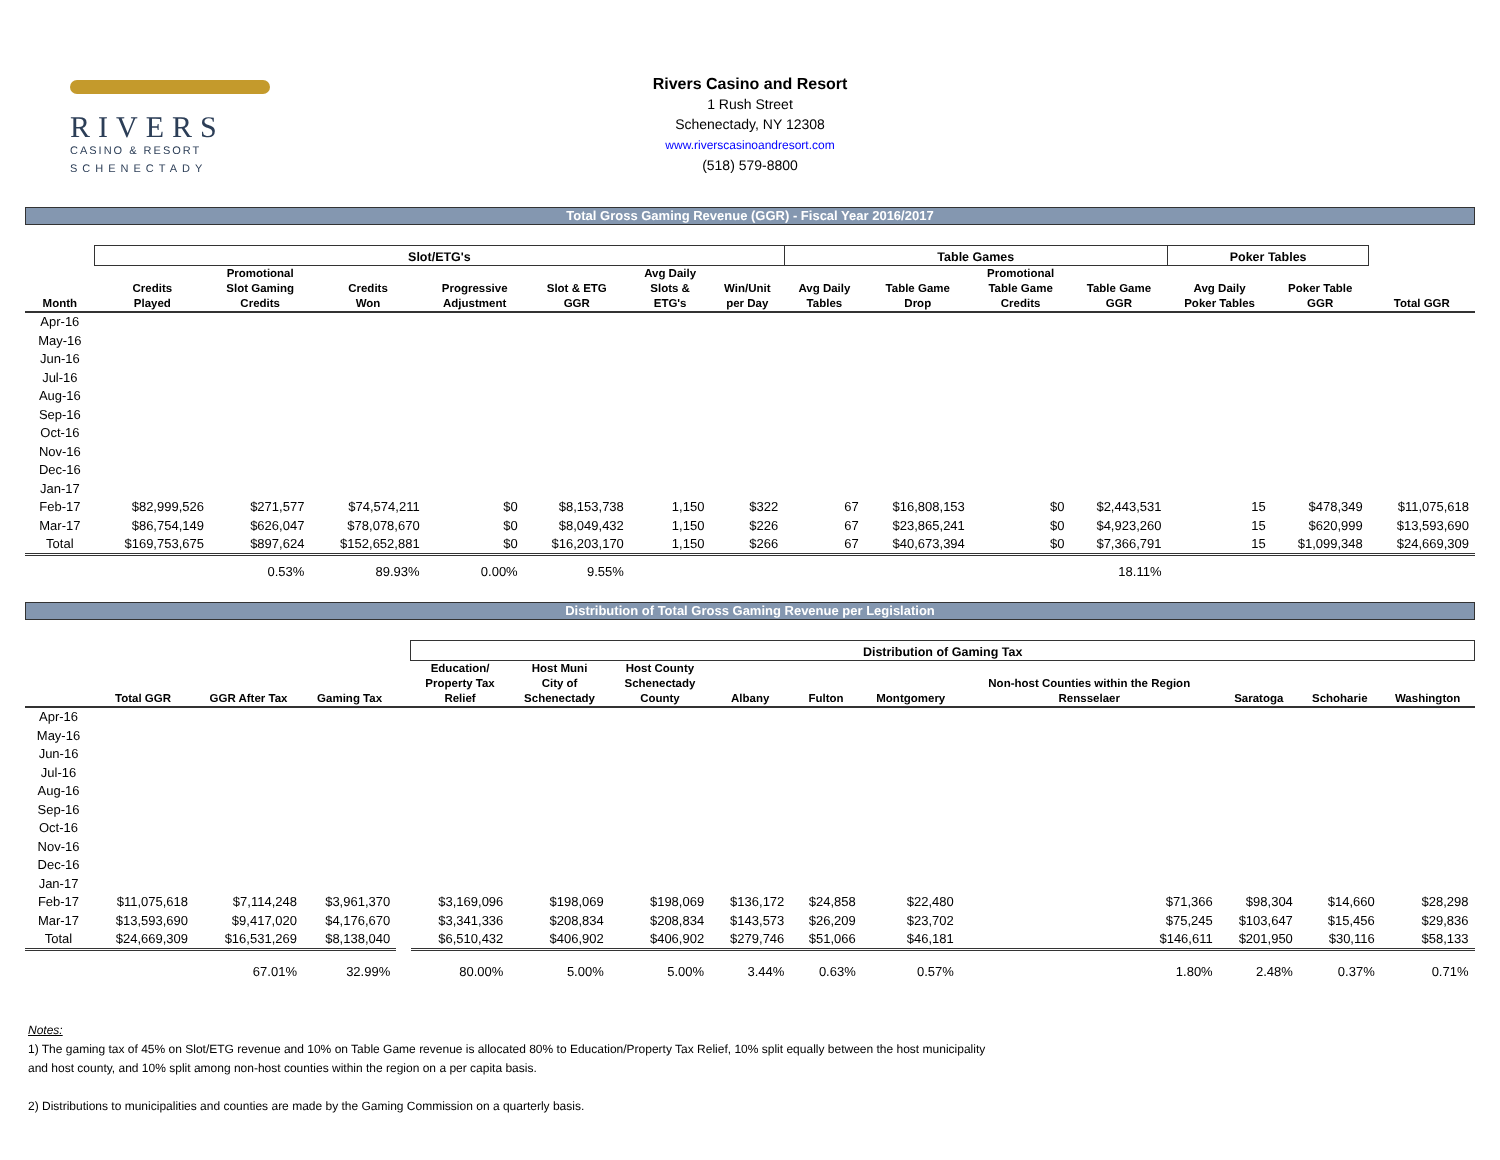RIVERS
CASINO & RESORT
SCHENECTADY
Rivers Casino and Resort
1 Rush Street
Schenectady, NY 12308
www.riverscasinoandresort.com
(518) 579-8800
Total Gross Gaming Revenue (GGR) - Fiscal Year 2016/2017
| | Slot/ETG's | | | | | | | Table Games | | | | Poker Tables | | |
| --- | --- | --- | --- | --- | --- | --- | --- | --- | --- | --- | --- | --- | --- | --- |
| Month | Credits Played | Promotional Slot Gaming Credits | Credits Won | Progressive Adjustment | Slot & ETG GGR | Avg Daily Slots & ETG's | Win/Unit per Day | Avg Daily Tables | Table Game Drop | Promotional Table Game Credits | Table Game GGR | Avg Daily Poker Tables | Poker Table GGR | Total GGR |
| Apr-16 | | | | | | | | | | | | | | |
| May-16 | | | | | | | | | | | | | | |
| Jun-16 | | | | | | | | | | | | | | |
| Jul-16 | | | | | | | | | | | | | | |
| Aug-16 | | | | | | | | | | | | | | |
| Sep-16 | | | | | | | | | | | | | | |
| Oct-16 | | | | | | | | | | | | | | |
| Nov-16 | | | | | | | | | | | | | | |
| Dec-16 | | | | | | | | | | | | | | |
| Jan-17 | | | | | | | | | | | | | | |
| Feb-17 | $82,999,526 | $271,577 | $74,574,211 | $0 | $8,153,738 | 1,150 | $322 | 67 | $16,808,153 | $0 | $2,443,531 | 15 | $478,349 | $11,075,618 |
| Mar-17 | $86,754,149 | $626,047 | $78,078,670 | $0 | $8,049,432 | 1,150 | $226 | 67 | $23,865,241 | $0 | $4,923,260 | 15 | $620,999 | $13,593,690 |
| Total | $169,753,675 | $897,624 | $152,652,881 | $0 | $16,203,170 | 1,150 | $266 | 67 | $40,673,394 | $0 | $7,366,791 | 15 | $1,099,348 | $24,669,309 |
| | | 0.53% | 89.93% | 0.00% | 9.55% | | | | | | 18.11% | | | |
Distribution of Total Gross Gaming Revenue per Legislation
| | | | | | Distribution of Gaming Tax | | | | | | | | | |
| --- | --- | --- | --- | --- | --- | --- | --- | --- | --- | --- | --- | --- | --- | --- |
| | Total GGR | GGR After Tax | Gaming Tax | | Education/ Property Tax Relief | Host Muni City of Schenectady | Host County Schenectady County | Albany | Fulton | Montgomery | Non-host Counties within the Region Rensselaer | Saratoga | Schoharie | Washington |
| Apr-16 | | | | | | | | | | | | | | |
| May-16 | | | | | | | | | | | | | | |
| Jun-16 | | | | | | | | | | | | | | |
| Jul-16 | | | | | | | | | | | | | | |
| Aug-16 | | | | | | | | | | | | | | |
| Sep-16 | | | | | | | | | | | | | | |
| Oct-16 | | | | | | | | | | | | | | |
| Nov-16 | | | | | | | | | | | | | | |
| Dec-16 | | | | | | | | | | | | | | |
| Jan-17 | | | | | | | | | | | | | | |
| Feb-17 | $11,075,618 | $7,114,248 | $3,961,370 | | $3,169,096 | $198,069 | $198,069 | $136,172 | $24,858 | $22,480 | $71,366 | $98,304 | $14,660 | $28,298 |
| Mar-17 | $13,593,690 | $9,417,020 | $4,176,670 | | $3,341,336 | $208,834 | $208,834 | $143,573 | $26,209 | $23,702 | $75,245 | $103,647 | $15,456 | $29,836 |
| Total | $24,669,309 | $16,531,269 | $8,138,040 | | $6,510,432 | $406,902 | $406,902 | $279,746 | $51,066 | $46,181 | $146,611 | $201,950 | $30,116 | $58,133 |
| | | 67.01% | 32.99% | | 80.00% | 5.00% | 5.00% | 3.44% | 0.63% | 0.57% | 1.80% | 2.48% | 0.37% | 0.71% |
Notes:
1) The gaming tax of 45% on Slot/ETG revenue and 10% on Table Game revenue is allocated 80% to Education/Property Tax Relief, 10% split equally between the host municipality
and host county, and 10% split among non-host counties within the region on a per capita basis.
2) Distributions to municipalities and counties are made by the Gaming Commission on a quarterly basis.